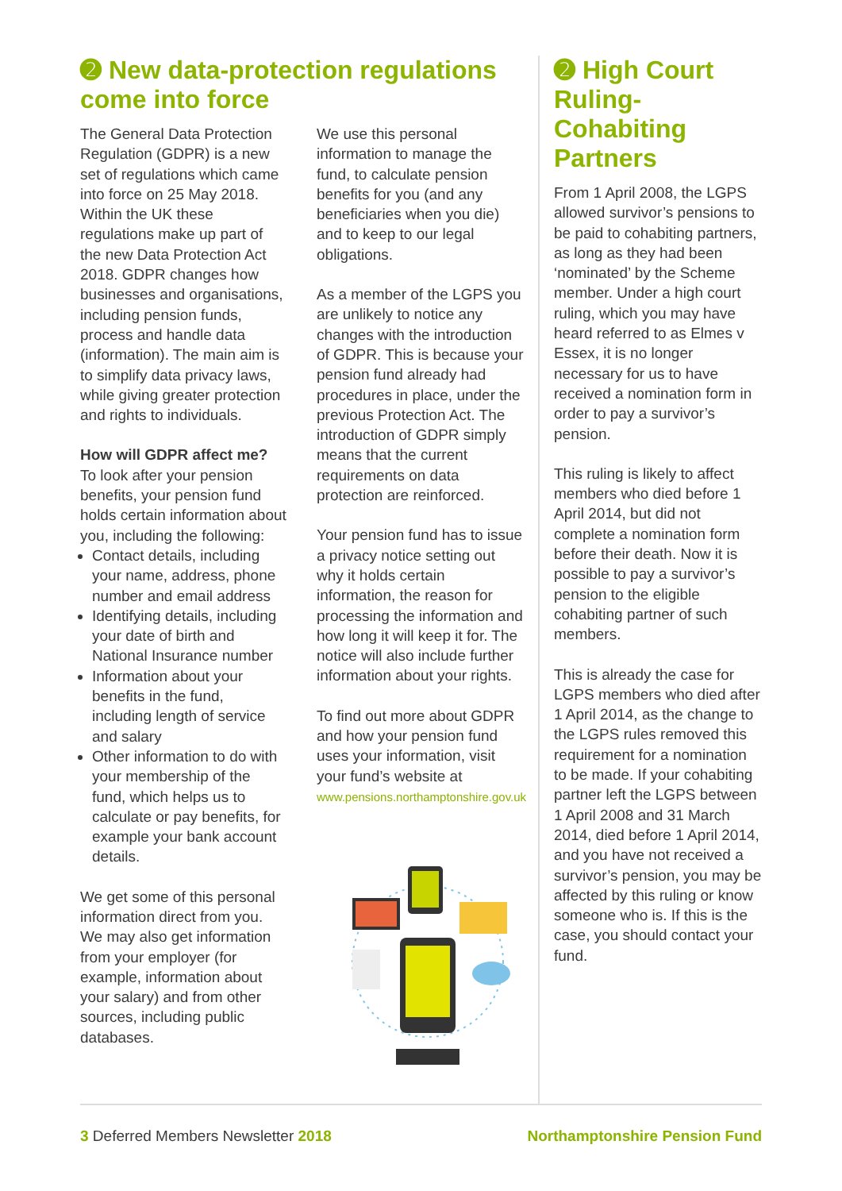➋ New data-protection regulations come into force
The General Data Protection Regulation (GDPR) is a new set of regulations which came into force on 25 May 2018. Within the UK these regulations make up part of the new Data Protection Act 2018. GDPR changes how businesses and organisations, including pension funds, process and handle data (information). The main aim is to simplify data privacy laws, while giving greater protection and rights to individuals.
How will GDPR affect me?
To look after your pension benefits, your pension fund holds certain information about you, including the following:
Contact details, including your name, address, phone number and email address
Identifying details, including your date of birth and National Insurance number
Information about your benefits in the fund, including length of service and salary
Other information to do with your membership of the fund, which helps us to calculate or pay benefits, for example your bank account details.
We get some of this personal information direct from you. We may also get information from your employer (for example, information about your salary) and from other sources, including public databases.
We use this personal information to manage the fund, to calculate pension benefits for you (and any beneficiaries when you die) and to keep to our legal obligations.
As a member of the LGPS you are unlikely to notice any changes with the introduction of GDPR. This is because your pension fund already had procedures in place, under the previous Protection Act. The introduction of GDPR simply means that the current requirements on data protection are reinforced.
Your pension fund has to issue a privacy notice setting out why it holds certain information, the reason for processing the information and how long it will keep it for. The notice will also include further information about your rights.
To find out more about GDPR and how your pension fund uses your information, visit your fund’s website at www.pensions.northamptonshire.gov.uk
➋ High Court Ruling- Cohabiting Partners
From 1 April 2008, the LGPS allowed survivor’s pensions to be paid to cohabiting partners, as long as they had been ‘nominated’ by the Scheme member. Under a high court ruling, which you may have heard referred to as Elmes v Essex, it is no longer necessary for us to have received a nomination form in order to pay a survivor’s pension.
This ruling is likely to affect members who died before 1 April 2014, but did not complete a nomination form before their death. Now it is possible to pay a survivor’s pension to the eligible cohabiting partner of such members.
This is already the case for LGPS members who died after 1 April 2014, as the change to the LGPS rules removed this requirement for a nomination to be made. If your cohabiting partner left the LGPS between 1 April 2008 and 31 March 2014, died before 1 April 2014, and you have not received a survivor’s pension, you may be affected by this ruling or know someone who is. If this is the case, you should contact your fund.
3 Deferred Members Newsletter 2018 Northamptonshire Pension Fund